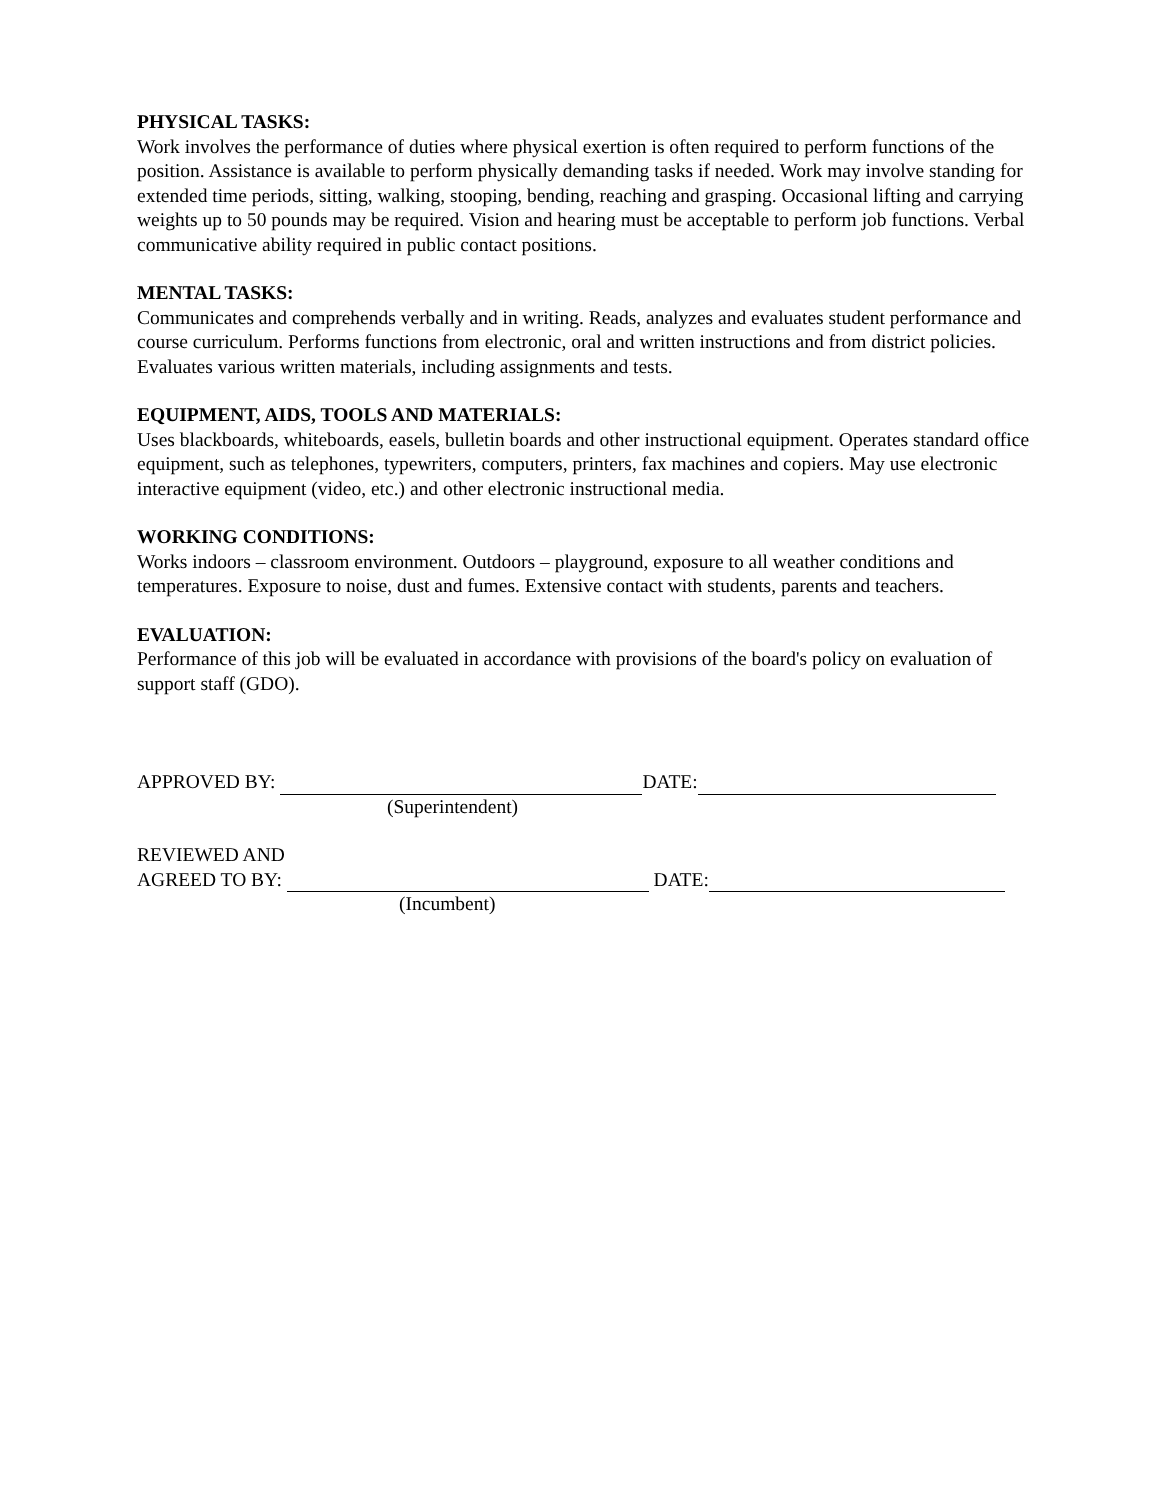PHYSICAL TASKS:
Work involves the performance of duties where physical exertion is often required to perform functions of the position. Assistance is available to perform physically demanding tasks if needed. Work may involve standing for extended time periods, sitting, walking, stooping, bending, reaching and grasping. Occasional lifting and carrying weights up to 50 pounds may be required. Vision and hearing must be acceptable to perform job functions. Verbal communicative ability required in public contact positions.
MENTAL TASKS:
Communicates and comprehends verbally and in writing. Reads, analyzes and evaluates student performance and course curriculum. Performs functions from electronic, oral and written instructions and from district policies. Evaluates various written materials, including assignments and tests.
EQUIPMENT, AIDS, TOOLS AND MATERIALS:
Uses blackboards, whiteboards, easels, bulletin boards and other instructional equipment. Operates standard office equipment, such as telephones, typewriters, computers, printers, fax machines and copiers. May use electronic interactive equipment (video, etc.) and other electronic instructional media.
WORKING CONDITIONS:
Works indoors – classroom environment. Outdoors – playground, exposure to all weather conditions and temperatures. Exposure to noise, dust and fumes. Extensive contact with students, parents and teachers.
EVALUATION:
Performance of this job will be evaluated in accordance with provisions of the board's policy on evaluation of support staff (GDO).
APPROVED BY: DATE:
(Superintendent)
REVIEWED AND
AGREED TO BY: DATE:
(Incumbent)